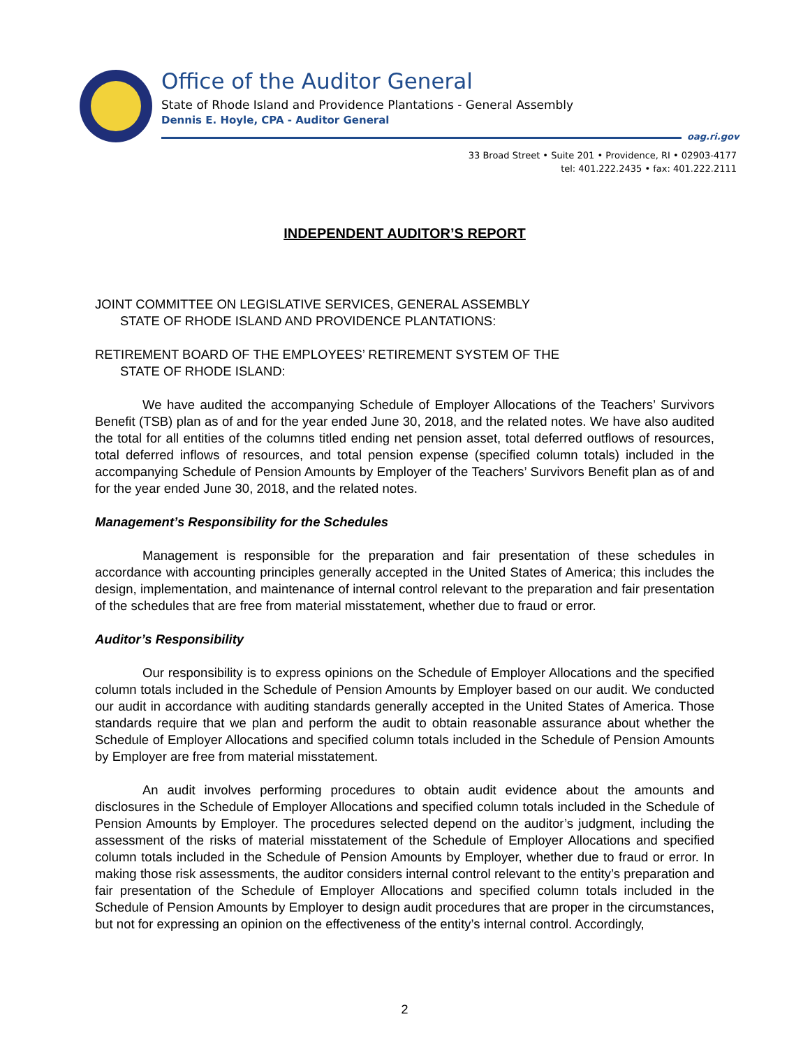Office of the Auditor General
State of Rhode Island and Providence Plantations - General Assembly
Dennis E. Hoyle, CPA - Auditor General
oag.ri.gov
33 Broad Street • Suite 201 • Providence, RI • 02903-4177
tel: 401.222.2435 • fax: 401.222.2111
INDEPENDENT AUDITOR’S REPORT
JOINT COMMITTEE ON LEGISLATIVE SERVICES, GENERAL ASSEMBLY
STATE OF RHODE ISLAND AND PROVIDENCE PLANTATIONS:
RETIREMENT BOARD OF THE EMPLOYEES’ RETIREMENT SYSTEM OF THE
STATE OF RHODE ISLAND:
We have audited the accompanying Schedule of Employer Allocations of the Teachers’ Survivors Benefit (TSB) plan as of and for the year ended June 30, 2018, and the related notes. We have also audited the total for all entities of the columns titled ending net pension asset, total deferred outflows of resources, total deferred inflows of resources, and total pension expense (specified column totals) included in the accompanying Schedule of Pension Amounts by Employer of the Teachers’ Survivors Benefit plan as of and for the year ended June 30, 2018, and the related notes.
Management’s Responsibility for the Schedules
Management is responsible for the preparation and fair presentation of these schedules in accordance with accounting principles generally accepted in the United States of America; this includes the design, implementation, and maintenance of internal control relevant to the preparation and fair presentation of the schedules that are free from material misstatement, whether due to fraud or error.
Auditor’s Responsibility
Our responsibility is to express opinions on the Schedule of Employer Allocations and the specified column totals included in the Schedule of Pension Amounts by Employer based on our audit. We conducted our audit in accordance with auditing standards generally accepted in the United States of America. Those standards require that we plan and perform the audit to obtain reasonable assurance about whether the Schedule of Employer Allocations and specified column totals included in the Schedule of Pension Amounts by Employer are free from material misstatement.
An audit involves performing procedures to obtain audit evidence about the amounts and disclosures in the Schedule of Employer Allocations and specified column totals included in the Schedule of Pension Amounts by Employer. The procedures selected depend on the auditor’s judgment, including the assessment of the risks of material misstatement of the Schedule of Employer Allocations and specified column totals included in the Schedule of Pension Amounts by Employer, whether due to fraud or error. In making those risk assessments, the auditor considers internal control relevant to the entity’s preparation and fair presentation of the Schedule of Employer Allocations and specified column totals included in the Schedule of Pension Amounts by Employer to design audit procedures that are proper in the circumstances, but not for expressing an opinion on the effectiveness of the entity’s internal control. Accordingly,
2